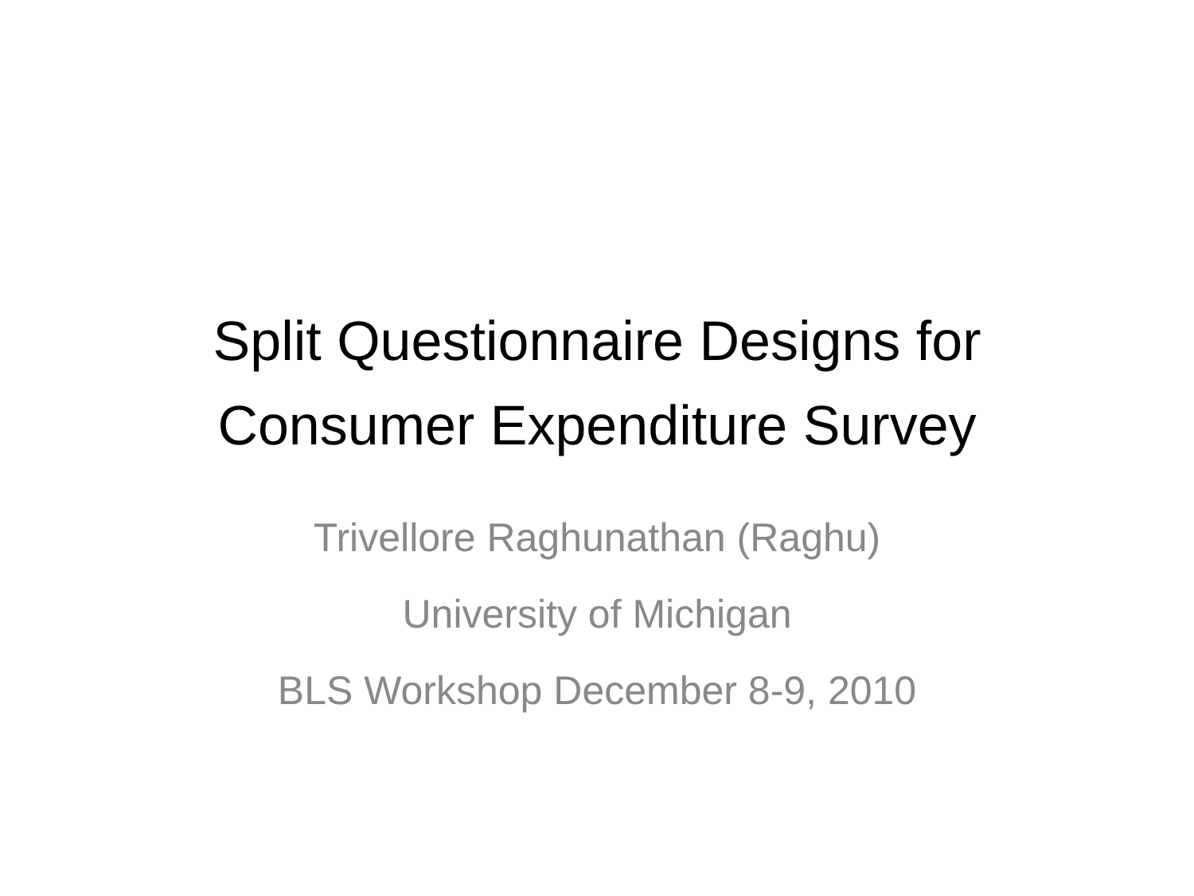Split Questionnaire Designs for
Consumer Expenditure Survey
Trivellore Raghunathan (Raghu)
University of Michigan
BLS Workshop December 8-9, 2010